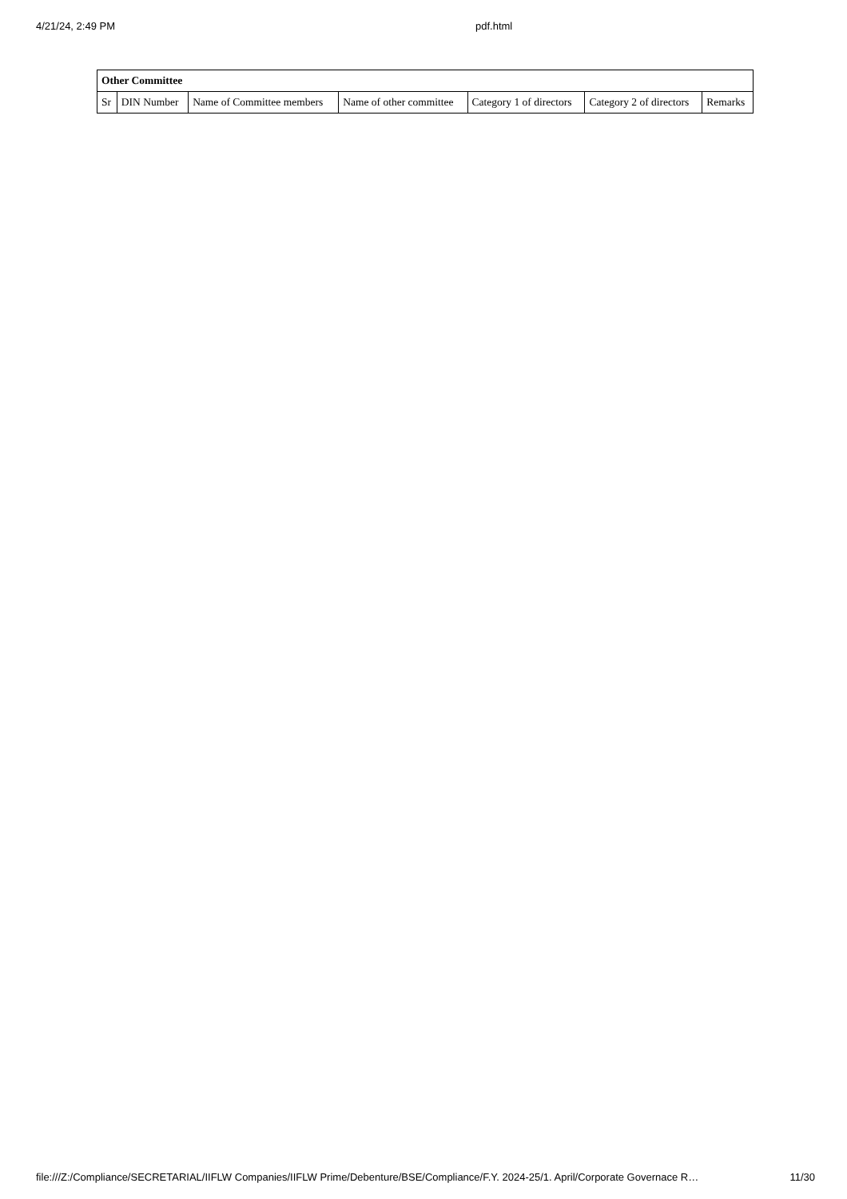4/21/24, 2:49 PM pdf.html
| Other Committee | | | | | | |
| --- | --- | --- | --- | --- | --- | --- |
| Sr | DIN Number | Name of Committee members | Name of other committee | Category 1 of directors | Category 2 of directors | Remarks |
file:///Z:/Compliance/SECRETARIAL/IIFLW Companies/IIFLW Prime/Debenture/BSE/Compliance/F.Y. 2024-25/1. April/Corporate Governace R… 11/30